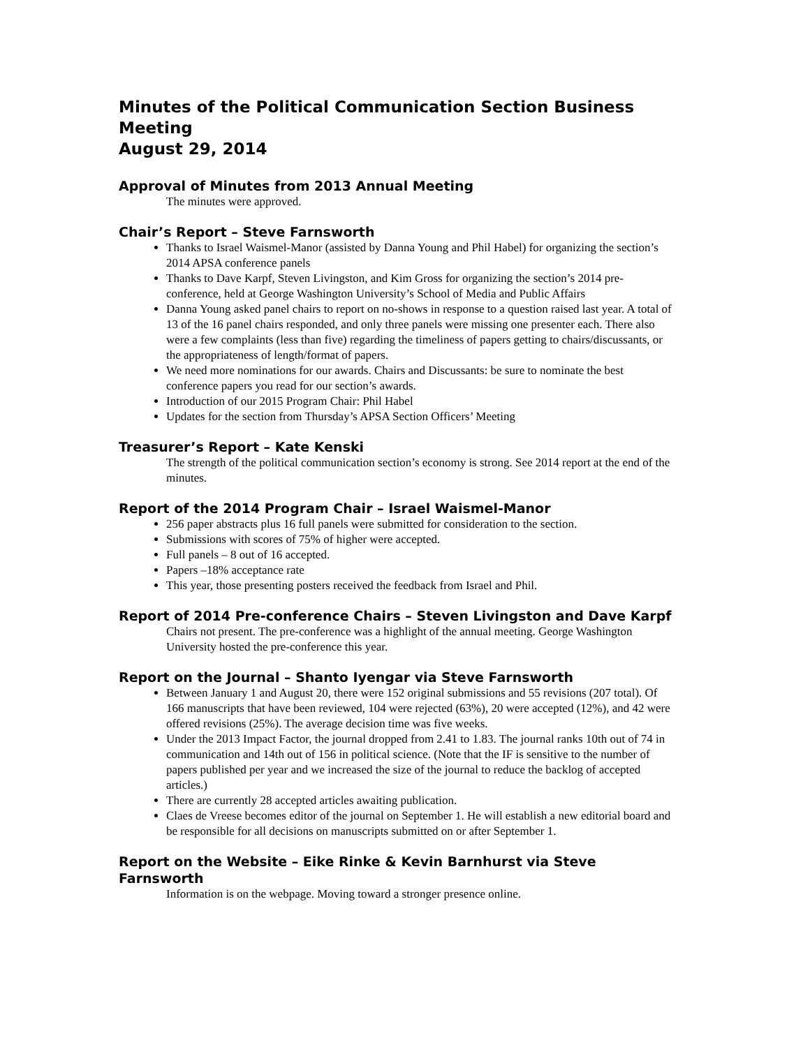Minutes of the Political Communication Section Business Meeting
August 29, 2014
Approval of Minutes from 2013 Annual Meeting
The minutes were approved.
Chair’s Report – Steve Farnsworth
Thanks to Israel Waismel-Manor (assisted by Danna Young and Phil Habel) for organizing the section’s 2014 APSA conference panels
Thanks to Dave Karpf, Steven Livingston, and Kim Gross for organizing the section’s 2014 pre-conference, held at George Washington University’s School of Media and Public Affairs
Danna Young asked panel chairs to report on no-shows in response to a question raised last year. A total of 13 of the 16 panel chairs responded, and only three panels were missing one presenter each. There also were a few complaints (less than five) regarding the timeliness of papers getting to chairs/discussants, or the appropriateness of length/format of papers.
We need more nominations for our awards. Chairs and Discussants: be sure to nominate the best conference papers you read for our section’s awards.
Introduction of our 2015 Program Chair: Phil Habel
Updates for the section from Thursday’s APSA Section Officers’ Meeting
Treasurer’s Report – Kate Kenski
The strength of the political communication section’s economy is strong. See 2014 report at the end of the minutes.
Report of the 2014 Program Chair – Israel Waismel-Manor
256 paper abstracts plus 16 full panels were submitted for consideration to the section.
Submissions with scores of 75% of higher were accepted.
Full panels – 8 out of 16 accepted.
Papers –18% acceptance rate
This year, those presenting posters received the feedback from Israel and Phil.
Report of 2014 Pre-conference Chairs – Steven Livingston and Dave Karpf
Chairs not present. The pre-conference was a highlight of the annual meeting. George Washington University hosted the pre-conference this year.
Report on the Journal – Shanto Iyengar via Steve Farnsworth
Between January 1 and August 20, there were 152 original submissions and 55 revisions (207 total). Of 166 manuscripts that have been reviewed, 104 were rejected (63%), 20 were accepted (12%), and 42 were offered revisions (25%). The average decision time was five weeks.
Under the 2013 Impact Factor, the journal dropped from 2.41 to 1.83. The journal ranks 10th out of 74 in communication and 14th out of 156 in political science. (Note that the IF is sensitive to the number of papers published per year and we increased the size of the journal to reduce the backlog of accepted articles.)
There are currently 28 accepted articles awaiting publication.
Claes de Vreese becomes editor of the journal on September 1. He will establish a new editorial board and be responsible for all decisions on manuscripts submitted on or after September 1.
Report on the Website – Eike Rinke & Kevin Barnhurst via Steve Farnsworth
Information is on the webpage. Moving toward a stronger presence online.